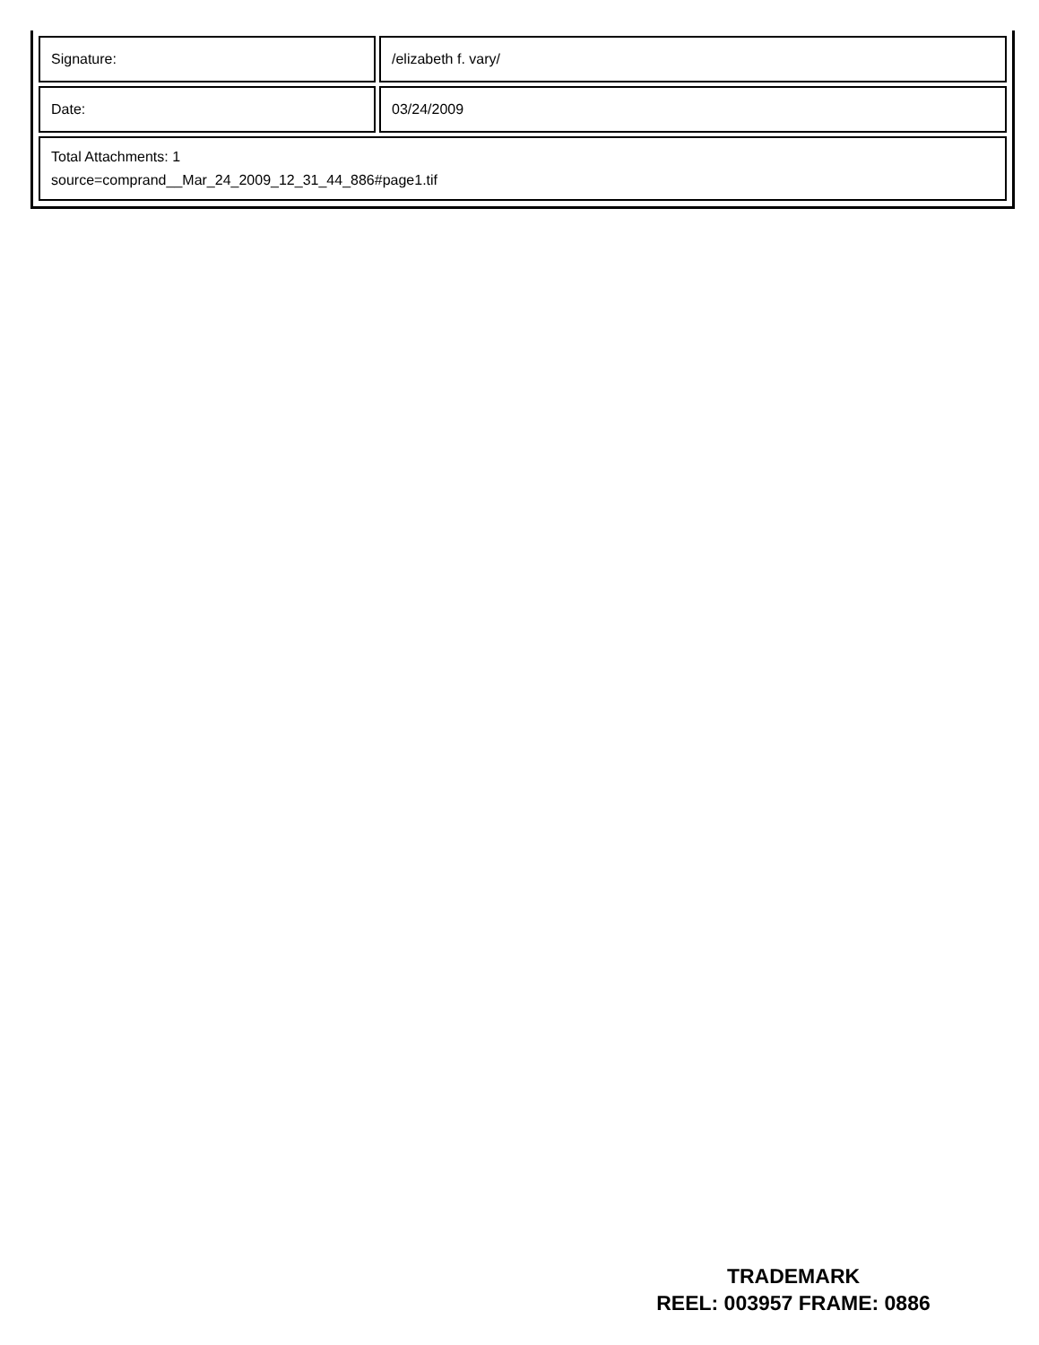| Signature: | /elizabeth f. vary/ |
| Date: | 03/24/2009 |
| Total Attachments: 1 source=comprand__Mar_24_2009_12_31_44_886#page1.tif | |
TRADEMARK
REEL: 003957 FRAME: 0886